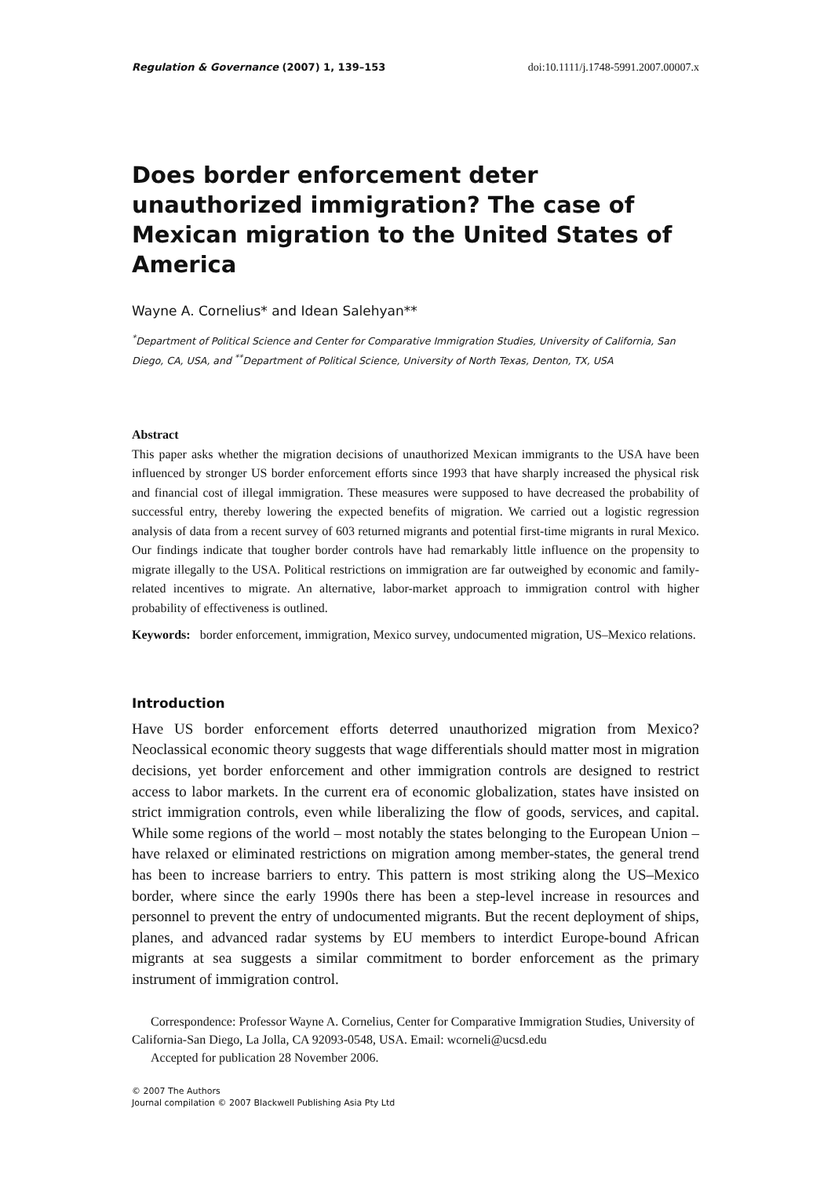Regulation & Governance (2007) 1, 139–153 doi:10.1111/j.1748-5991.2007.00007.x
Does border enforcement deter unauthorized immigration? The case of Mexican migration to the United States of America
Wayne A. Cornelius* and Idean Salehyan**
<sup>*</sup> Department of Political Science and Center for Comparative Immigration Studies, University of California, San Diego, CA, USA, and <sup>**</sup>Department of Political Science, University of North Texas, Denton, TX, USA
Abstract
This paper asks whether the migration decisions of unauthorized Mexican immigrants to the USA have been influenced by stronger US border enforcement efforts since 1993 that have sharply increased the physical risk and financial cost of illegal immigration. These measures were supposed to have decreased the probability of successful entry, thereby lowering the expected benefits of migration. We carried out a logistic regression analysis of data from a recent survey of 603 returned migrants and potential first-time migrants in rural Mexico. Our findings indicate that tougher border controls have had remarkably little influence on the propensity to migrate illegally to the USA. Political restrictions on immigration are far outweighed by economic and family-related incentives to migrate. An alternative, labor-market approach to immigration control with higher probability of effectiveness is outlined.
Keywords: border enforcement, immigration, Mexico survey, undocumented migration, US–Mexico relations.
Introduction
Have US border enforcement efforts deterred unauthorized migration from Mexico? Neoclassical economic theory suggests that wage differentials should matter most in migration decisions, yet border enforcement and other immigration controls are designed to restrict access to labor markets. In the current era of economic globalization, states have insisted on strict immigration controls, even while liberalizing the flow of goods, services, and capital. While some regions of the world – most notably the states belonging to the European Union – have relaxed or eliminated restrictions on migration among member-states, the general trend has been to increase barriers to entry. This pattern is most striking along the US–Mexico border, where since the early 1990s there has been a step-level increase in resources and personnel to prevent the entry of undocumented migrants. But the recent deployment of ships, planes, and advanced radar systems by EU members to interdict Europe-bound African migrants at sea suggests a similar commitment to border enforcement as the primary instrument of immigration control.
Correspondence: Professor Wayne A. Cornelius, Center for Comparative Immigration Studies, University of California-San Diego, La Jolla, CA 92093-0548, USA. Email: wcorneli@ucsd.edu
Accepted for publication 28 November 2006.
© 2007 The Authors
Journal compilation © 2007 Blackwell Publishing Asia Pty Ltd